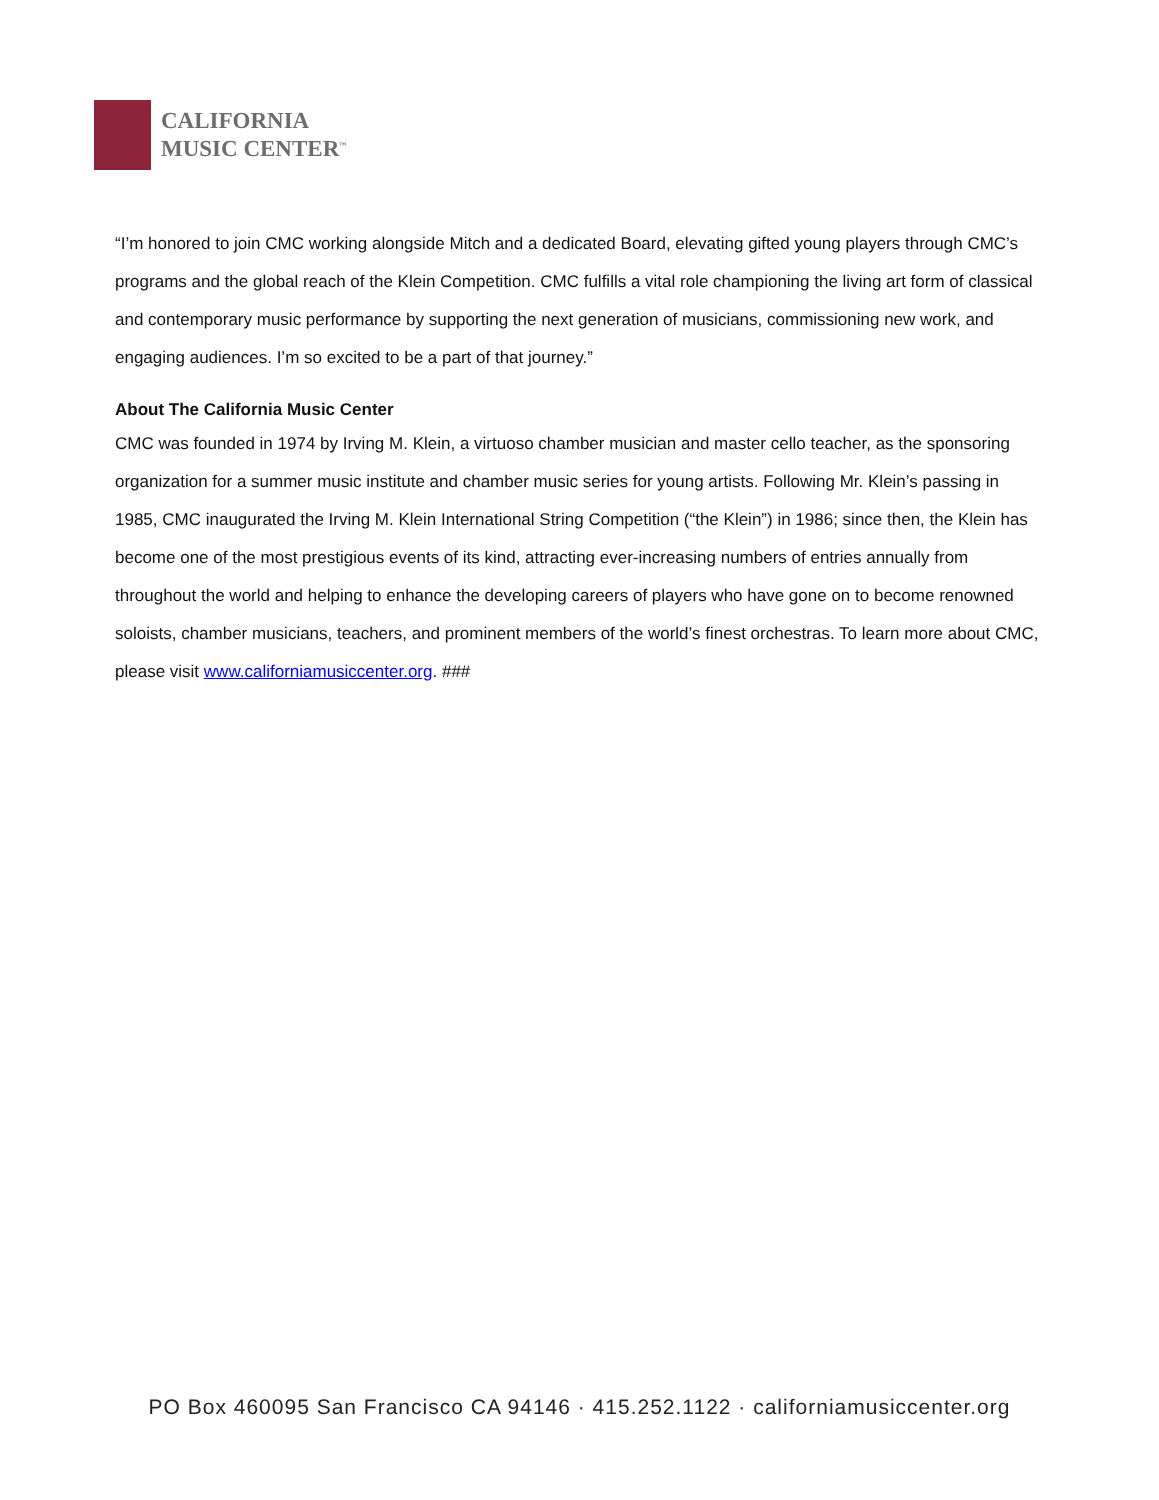CALIFORNIA
MUSIC CENTER<sup>™</sup>
“I’m honored to join CMC working alongside Mitch and a dedicated Board, elevating gifted young players through CMC’s programs and the global reach of the Klein Competition. CMC fulfills a vital role championing the living art form of classical and contemporary music performance by supporting the next generation of musicians, commissioning new work, and engaging audiences. I’m so excited to be a part of that journey.”
About The California Music Center
CMC was founded in 1974 by Irving M. Klein, a virtuoso chamber musician and master cello teacher, as the sponsoring organization for a summer music institute and chamber music series for young artists. Following Mr. Klein’s passing in 1985, CMC inaugurated the Irving M. Klein International String Competition (“the Klein”) in 1986; since then, the Klein has become one of the most prestigious events of its kind, attracting ever-increasing numbers of entries annually from throughout the world and helping to enhance the developing careers of players who have gone on to become renowned soloists, chamber musicians, teachers, and prominent members of the world’s finest orchestras. To learn more about CMC, please visit www.californiamusiccenter.org. ###
PO Box 460095 San Francisco CA 94146 · 415.252.1122 · californiamusiccenter.org